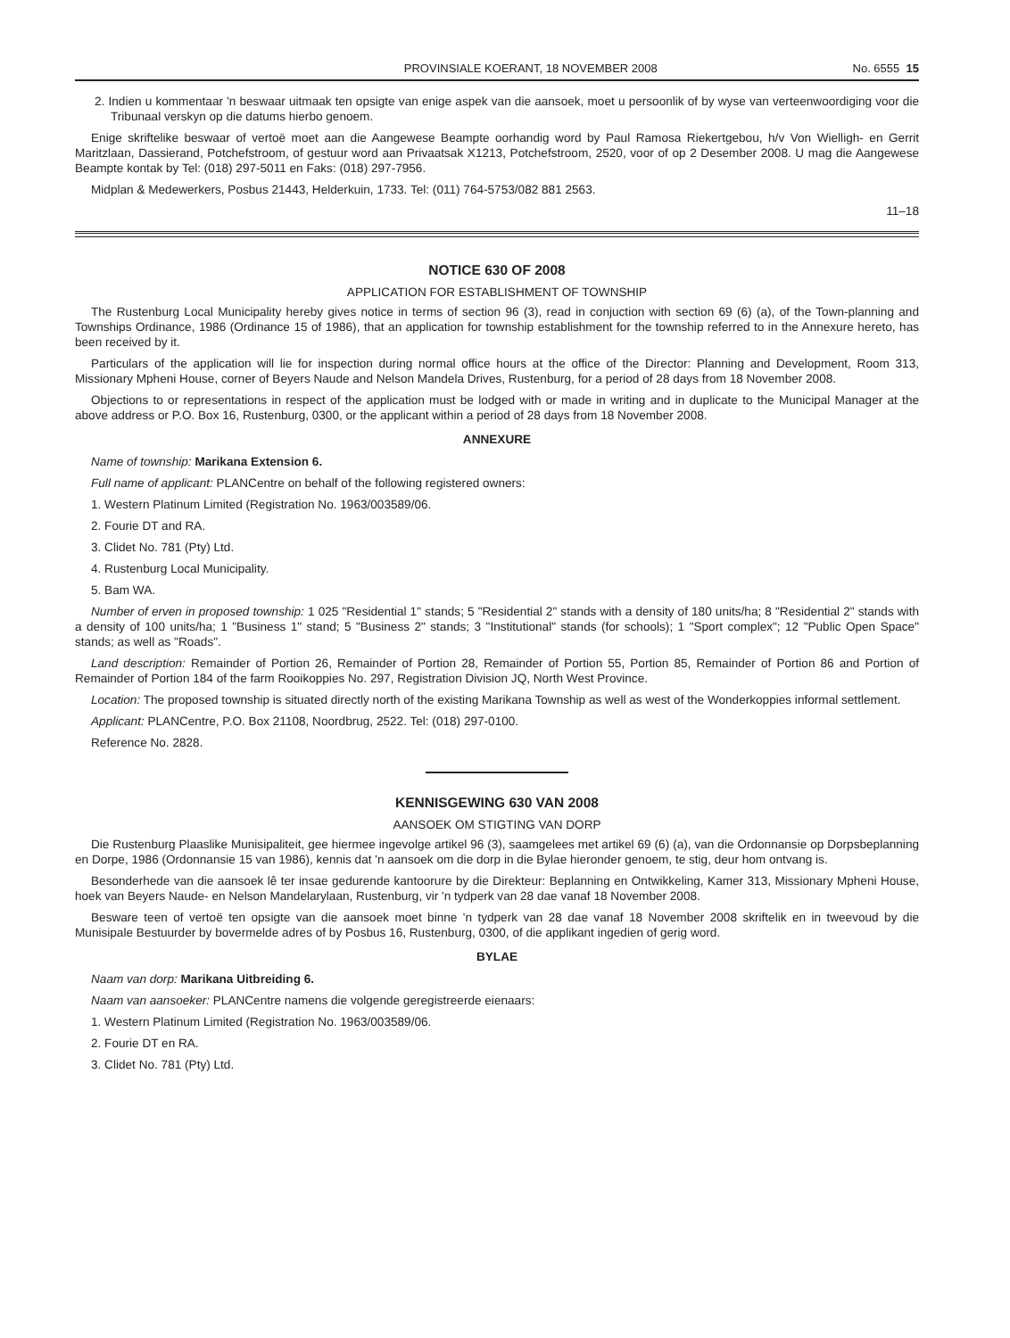PROVINSIALE KOERANT, 18 NOVEMBER 2008 No. 6555 15
2. Indien u kommentaar 'n beswaar uitmaak ten opsigte van enige aspek van die aansoek, moet u persoonlik of by wyse van verteenwoordiging voor die Tribunaal verskyn op die datums hierbo genoem.
Enige skriftelike beswaar of vertoë moet aan die Aangewese Beampte oorhandig word by Paul Ramosa Riekertgebou, h/v Von Wielligh- en Gerrit Maritzlaan, Dassierand, Potchefstroom, of gestuur word aan Privaatsak X1213, Potchefstroom, 2520, voor of op 2 Desember 2008. U mag die Aangewese Beampte kontak by Tel: (018) 297-5011 en Faks: (018) 297-7956.
Midplan & Medewerkers, Posbus 21443, Helderkuin, 1733. Tel: (011) 764-5753/082 881 2563.
11–18
NOTICE 630 OF 2008
APPLICATION FOR ESTABLISHMENT OF TOWNSHIP
The Rustenburg Local Municipality hereby gives notice in terms of section 96 (3), read in conjuction with section 69 (6) (a), of the Town-planning and Townships Ordinance, 1986 (Ordinance 15 of 1986), that an application for township establishment for the township referred to in the Annexure hereto, has been received by it.
Particulars of the application will lie for inspection during normal office hours at the office of the Director: Planning and Development, Room 313, Missionary Mpheni House, corner of Beyers Naude and Nelson Mandela Drives, Rustenburg, for a period of 28 days from 18 November 2008.
Objections to or representations in respect of the application must be lodged with or made in writing and in duplicate to the Municipal Manager at the above address or P.O. Box 16, Rustenburg, 0300, or the applicant within a period of 28 days from 18 November 2008.
ANNEXURE
Name of township: Marikana Extension 6.
Full name of applicant: PLANCentre on behalf of the following registered owners:
1. Western Platinum Limited (Registration No. 1963/003589/06.
2. Fourie DT and RA.
3. Clidet No. 781 (Pty) Ltd.
4. Rustenburg Local Municipality.
5. Bam WA.
Number of erven in proposed township: 1 025 "Residential 1" stands; 5 "Residential 2" stands with a density of 180 units/ha; 8 "Residential 2" stands with a density of 100 units/ha; 1 "Business 1" stand; 5 "Business 2" stands; 3 "Institutional" stands (for schools); 1 "Sport complex"; 12 "Public Open Space" stands; as well as "Roads".
Land description: Remainder of Portion 26, Remainder of Portion 28, Remainder of Portion 55, Portion 85, Remainder of Portion 86 and Portion of Remainder of Portion 184 of the farm Rooikoppies No. 297, Registration Division JQ, North West Province.
Location: The proposed township is situated directly north of the existing Marikana Township as well as west of the Wonderkoppies informal settlement.
Applicant: PLANCentre, P.O. Box 21108, Noordbrug, 2522. Tel: (018) 297-0100.
Reference No. 2828.
KENNISGEWING 630 VAN 2008
AANSOEK OM STIGTING VAN DORP
Die Rustenburg Plaaslike Munisipaliteit, gee hiermee ingevolge artikel 96 (3), saamgelees met artikel 69 (6) (a), van die Ordonnansie op Dorpsbeplanning en Dorpe, 1986 (Ordonnansie 15 van 1986), kennis dat 'n aansoek om die dorp in die Bylae hieronder genoem, te stig, deur hom ontvang is.
Besonderhede van die aansoek lê ter insae gedurende kantoorure by die Direkteur: Beplanning en Ontwikkeling, Kamer 313, Missionary Mpheni House, hoek van Beyers Naude- en Nelson Mandelarylaan, Rustenburg, vir 'n tydperk van 28 dae vanaf 18 November 2008.
Besware teen of vertoë ten opsigte van die aansoek moet binne 'n tydperk van 28 dae vanaf 18 November 2008 skriftelik en in tweevoud by die Munisipale Bestuurder by bovermelde adres of by Posbus 16, Rustenburg, 0300, of die applikant ingedien of gerig word.
BYLAE
Naam van dorp: Marikana Uitbreiding 6.
Naam van aansoeker: PLANCentre namens die volgende geregistreerde eienaars:
1. Western Platinum Limited (Registration No. 1963/003589/06.
2. Fourie DT en RA.
3. Clidet No. 781 (Pty) Ltd.